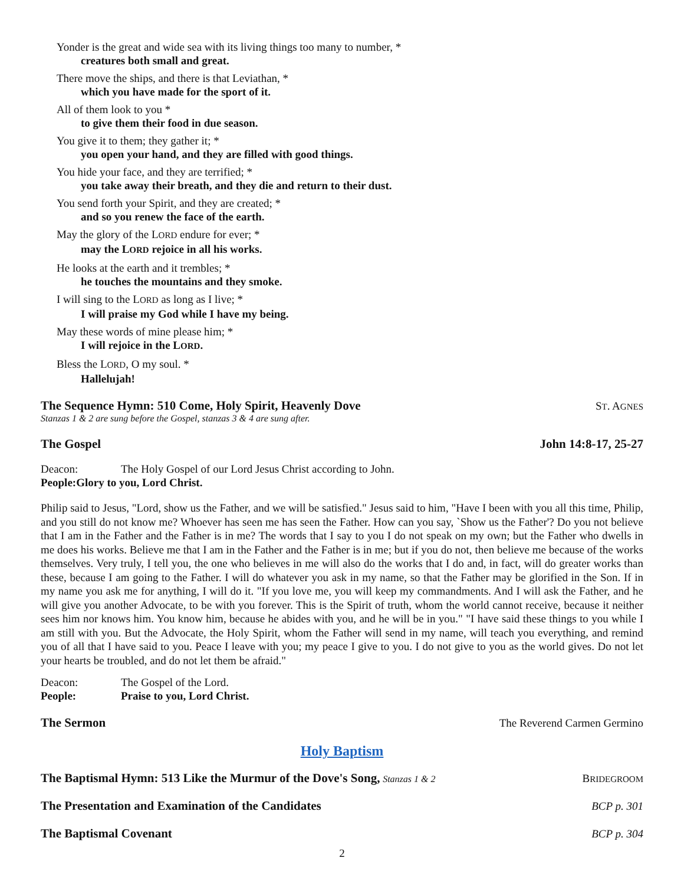Yonder is the great and wide sea with its living things too many to number, *
creatures both small and great.
There move the ships, and there is that Leviathan, *
which you have made for the sport of it.
All of them look to you *
to give them their food in due season.
You give it to them; they gather it; *
you open your hand, and they are filled with good things.
You hide your face, and they are terrified; *
you take away their breath, and they die and return to their dust.
You send forth your Spirit, and they are created; *
and so you renew the face of the earth.
May the glory of the LORD endure for ever; *
may the LORD rejoice in all his works.
He looks at the earth and it trembles; *
he touches the mountains and they smoke.
I will sing to the LORD as long as I live; *
I will praise my God while I have my being.
May these words of mine please him; *
I will rejoice in the LORD.
Bless the LORD, O my soul. *
Hallelujah!
The Sequence Hymn: 510 Come, Holy Spirit, Heavenly Dove ST. AGNES
Stanzas 1 & 2 are sung before the Gospel, stanzas 3 & 4 are sung after.
The Gospel John 14:8-17, 25-27
Deacon: The Holy Gospel of our Lord Jesus Christ according to John.
People: Glory to you, Lord Christ.
Philip said to Jesus, "Lord, show us the Father, and we will be satisfied." Jesus said to him, "Have I been with you all this time, Philip, and you still do not know me? Whoever has seen me has seen the Father. How can you say, `Show us the Father'? Do you not believe that I am in the Father and the Father is in me? The words that I say to you I do not speak on my own; but the Father who dwells in me does his works. Believe me that I am in the Father and the Father is in me; but if you do not, then believe me because of the works themselves. Very truly, I tell you, the one who believes in me will also do the works that I do and, in fact, will do greater works than these, because I am going to the Father. I will do whatever you ask in my name, so that the Father may be glorified in the Son. If in my name you ask me for anything, I will do it. "If you love me, you will keep my commandments. And I will ask the Father, and he will give you another Advocate, to be with you forever. This is the Spirit of truth, whom the world cannot receive, because it neither sees him nor knows him. You know him, because he abides with you, and he will be in you." "I have said these things to you while I am still with you. But the Advocate, the Holy Spirit, whom the Father will send in my name, will teach you everything, and remind you of all that I have said to you. Peace I leave with you; my peace I give to you. I do not give to you as the world gives. Do not let your hearts be troubled, and do not let them be afraid."
Deacon: The Gospel of the Lord.
People: Praise to you, Lord Christ.
The Sermon The Reverend Carmen Germino
Holy Baptism
The Baptismal Hymn: 513 Like the Murmur of the Dove's Song, Stanzas 1 & 2 BRIDEGROOM
The Presentation and Examination of the Candidates BCP p. 301
The Baptismal Covenant BCP p. 304
2